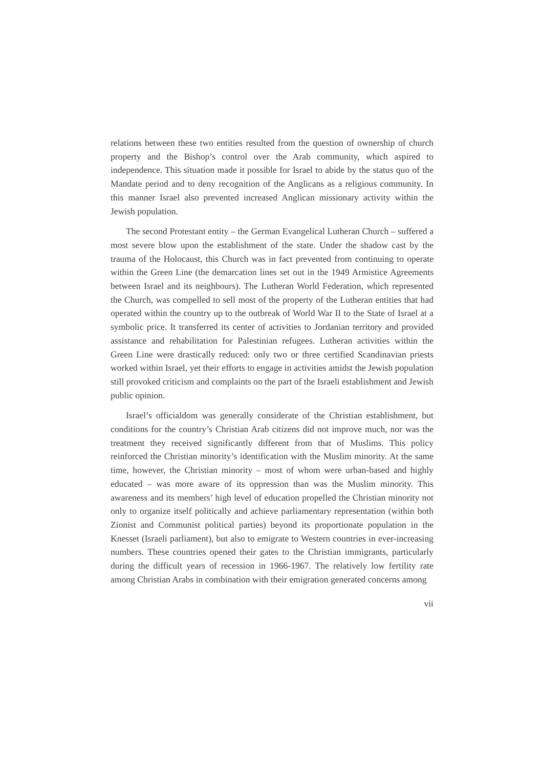relations between these two entities resulted from the question of ownership of church property and the Bishop’s control over the Arab community, which aspired to independence. This situation made it possible for Israel to abide by the status quo of the Mandate period and to deny recognition of the Anglicans as a religious community. In this manner Israel also prevented increased Anglican missionary activity within the Jewish population.
The second Protestant entity – the German Evangelical Lutheran Church – suffered a most severe blow upon the establishment of the state. Under the shadow cast by the trauma of the Holocaust, this Church was in fact prevented from continuing to operate within the Green Line (the demarcation lines set out in the 1949 Armistice Agreements between Israel and its neighbours). The Lutheran World Federation, which represented the Church, was compelled to sell most of the property of the Lutheran entities that had operated within the country up to the outbreak of World War II to the State of Israel at a symbolic price. It transferred its center of activities to Jordanian territory and provided assistance and rehabilitation for Palestinian refugees. Lutheran activities within the Green Line were drastically reduced: only two or three certified Scandinavian priests worked within Israel, yet their efforts to engage in activities amidst the Jewish population still provoked criticism and complaints on the part of the Israeli establishment and Jewish public opinion.
Israel’s officialdom was generally considerate of the Christian establishment, but conditions for the country’s Christian Arab citizens did not improve much, nor was the treatment they received significantly different from that of Muslims. This policy reinforced the Christian minority’s identification with the Muslim minority. At the same time, however, the Christian minority – most of whom were urban-based and highly educated – was more aware of its oppression than was the Muslim minority. This awareness and its members’ high level of education propelled the Christian minority not only to organize itself politically and achieve parliamentary representation (within both Zionist and Communist political parties) beyond its proportionate population in the Knesset (Israeli parliament), but also to emigrate to Western countries in ever-increasing numbers. These countries opened their gates to the Christian immigrants, particularly during the difficult years of recession in 1966-1967. The relatively low fertility rate among Christian Arabs in combination with their emigration generated concerns among
vii